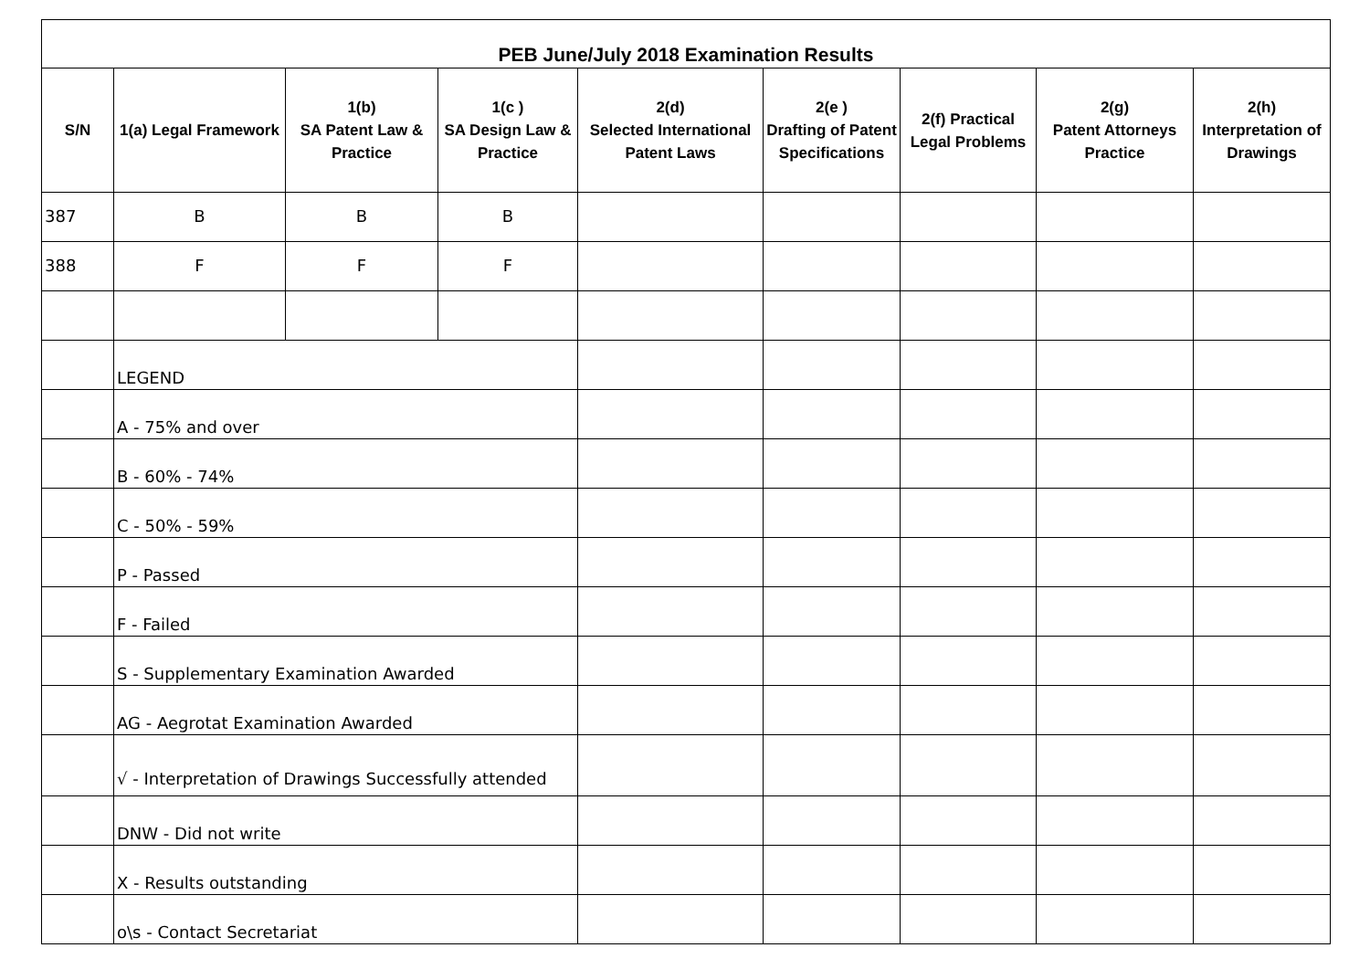| PEB June/July 2018 Examination Results | | | | | | | | |
| --- | --- | --- | --- | --- | --- | --- | --- | --- |
| S/N | 1(a) Legal Framework | 1(b) SA Patent Law & Practice | 1(c ) SA Design Law & Practice | 2(d) Selected International Patent Laws | 2(e ) Drafting of Patent Specifications | 2(f) Practical Legal Problems | 2(g) Patent Attorneys Practice | 2(h) Interpretation of Drawings |
| 387 | B | B | B | | | | | |
| 388 | F | F | F | | | | | |
| | LEGEND | | | | | | | |
| | A - 75% and over | | | | | | | |
| | B - 60% - 74% | | | | | | | |
| | C - 50% - 59% | | | | | | | |
| | P - Passed | | | | | | | |
| | F - Failed | | | | | | | |
| | S - Supplementary Examination Awarded | | | | | | | |
| | AG - Aegrotat Examination Awarded | | | | | | | |
| | √ - Interpretation of Drawings Successfully attended | | | | | | | |
| | DNW - Did not write | | | | | | | |
| | X - Results outstanding | | | | | | | |
| | o\s - Contact Secretariat | | | | | | | |